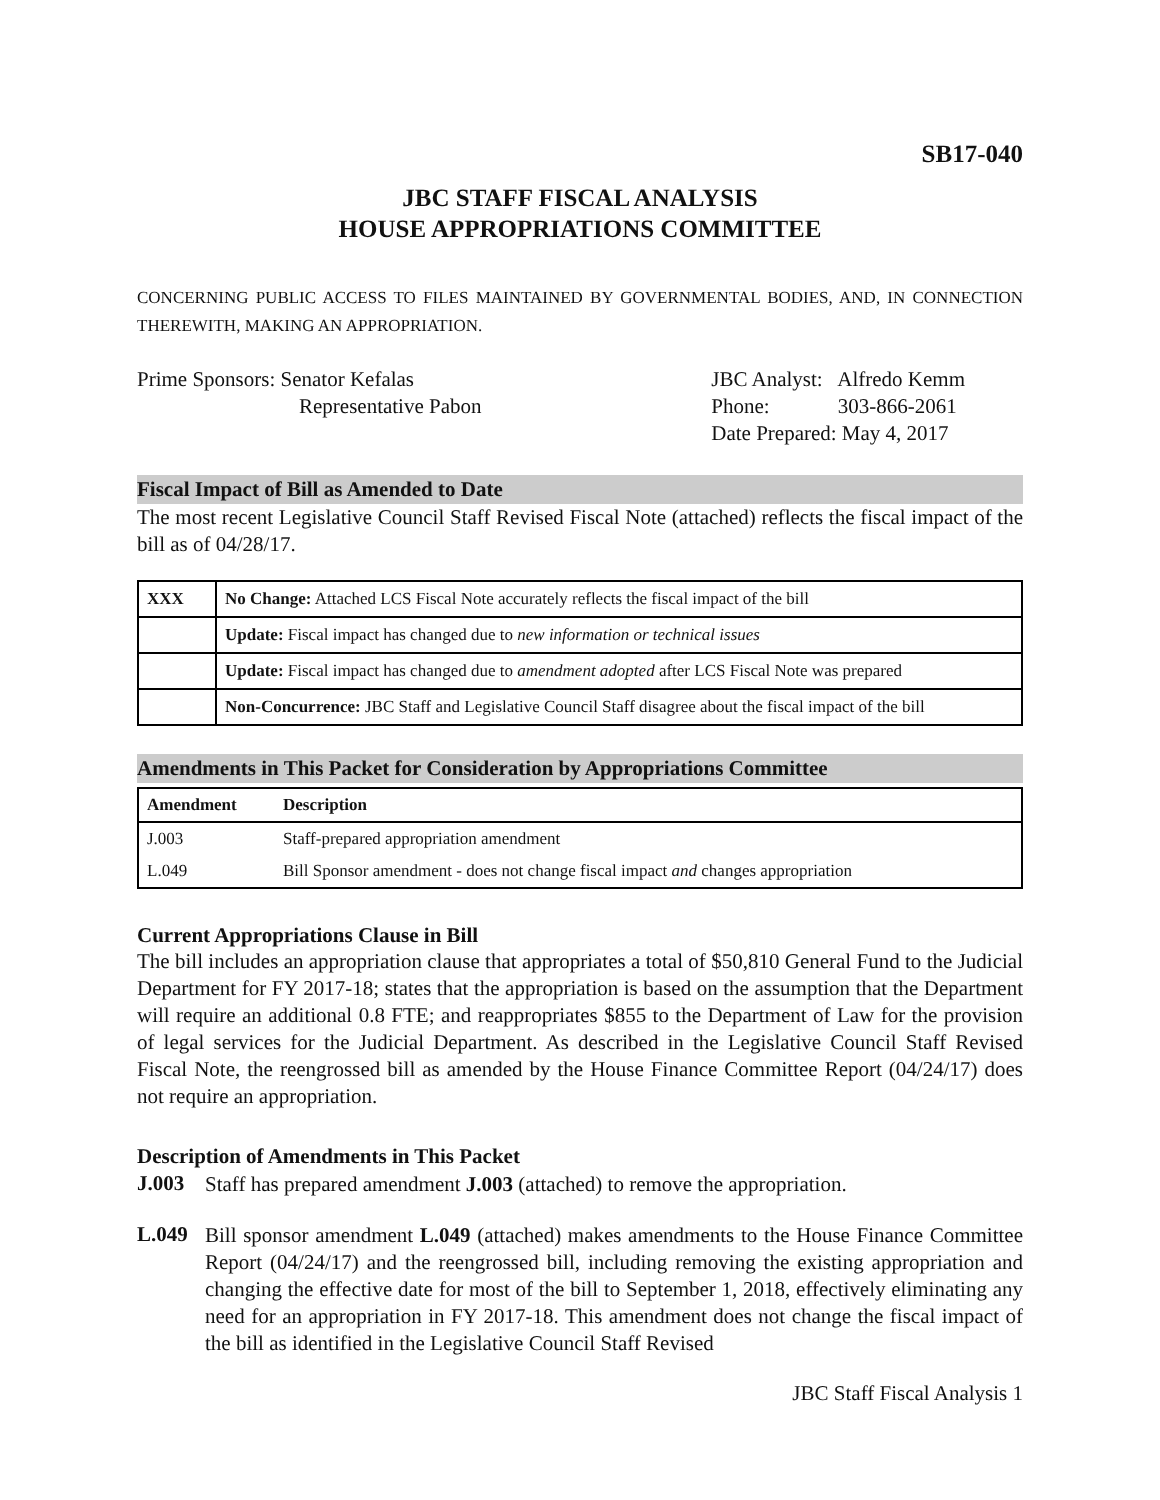SB17-040
JBC STAFF FISCAL ANALYSIS
HOUSE APPROPRIATIONS COMMITTEE
CONCERNING PUBLIC ACCESS TO FILES MAINTAINED BY GOVERNMENTAL BODIES, AND, IN CONNECTION THEREWITH, MAKING AN APPROPRIATION.
Prime Sponsors: Senator Kefalas
Representative Pabon
JBC Analyst: Alfredo Kemm
Phone: 303-866-2061
Date Prepared: May 4, 2017
Fiscal Impact of Bill as Amended to Date
The most recent Legislative Council Staff Revised Fiscal Note (attached) reflects the fiscal impact of the bill as of 04/28/17.
| XXX | No Change: Attached LCS Fiscal Note accurately reflects the fiscal impact of the bill |
| | Update: Fiscal impact has changed due to new information or technical issues |
| | Update: Fiscal impact has changed due to amendment adopted after LCS Fiscal Note was prepared |
| | Non-Concurrence: JBC Staff and Legislative Council Staff disagree about the fiscal impact of the bill |
Amendments in This Packet for Consideration by Appropriations Committee
| Amendment | Description |
| --- | --- |
| J.003 | Staff-prepared appropriation amendment |
| L.049 | Bill Sponsor amendment - does not change fiscal impact and changes appropriation |
Current Appropriations Clause in Bill
The bill includes an appropriation clause that appropriates a total of $50,810 General Fund to the Judicial Department for FY 2017-18; states that the appropriation is based on the assumption that the Department will require an additional 0.8 FTE; and reappropriates $855 to the Department of Law for the provision of legal services for the Judicial Department. As described in the Legislative Council Staff Revised Fiscal Note, the reengrossed bill as amended by the House Finance Committee Report (04/24/17) does not require an appropriation.
Description of Amendments in This Packet
J.003
Staff has prepared amendment J.003 (attached) to remove the appropriation.
L.049
Bill sponsor amendment L.049 (attached) makes amendments to the House Finance Committee Report (04/24/17) and the reengrossed bill, including removing the existing appropriation and changing the effective date for most of the bill to September 1, 2018, effectively eliminating any need for an appropriation in FY 2017-18. This amendment does not change the fiscal impact of the bill as identified in the Legislative Council Staff Revised
JBC Staff Fiscal Analysis 1